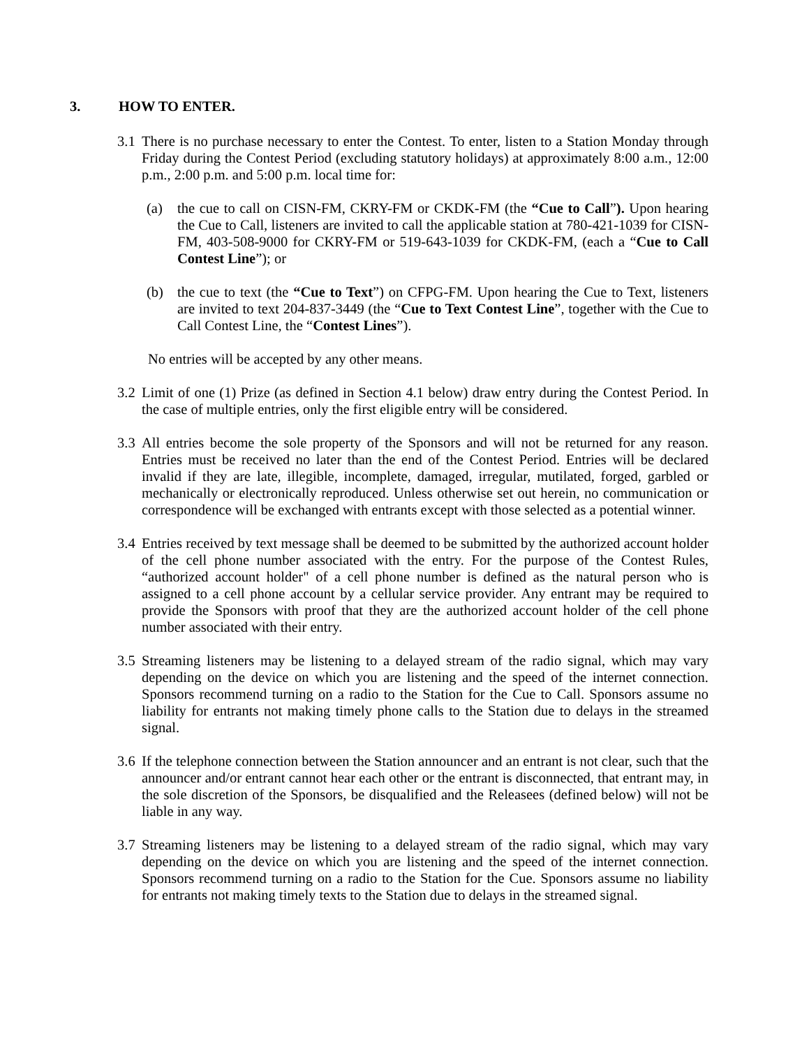3. HOW TO ENTER.
3.1
There is no purchase necessary to enter the Contest. To enter, listen to a Station Monday through Friday during the Contest Period (excluding statutory holidays) at approximately 8:00 a.m., 12:00 p.m., 2:00 p.m. and 5:00 p.m. local time for:
(a) the cue to call on CISN-FM, CKRY-FM or CKDK-FM (the “Cue to Call”). Upon hearing the Cue to Call, listeners are invited to call the applicable station at 780-421-1039 for CISN-FM, 403-508-9000 for CKRY-FM or 519-643-1039 for CKDK-FM, (each a “Cue to Call Contest Line”); or
(b) the cue to text (the “Cue to Text”) on CFPG-FM. Upon hearing the Cue to Text, listeners are invited to text 204-837-3449 (the “Cue to Text Contest Line”, together with the Cue to Call Contest Line, the “Contest Lines”).
No entries will be accepted by any other means.
3.2
Limit of one (1) Prize (as defined in Section 4.1 below) draw entry during the Contest Period. In the case of multiple entries, only the first eligible entry will be considered.
3.3
All entries become the sole property of the Sponsors and will not be returned for any reason. Entries must be received no later than the end of the Contest Period. Entries will be declared invalid if they are late, illegible, incomplete, damaged, irregular, mutilated, forged, garbled or mechanically or electronically reproduced. Unless otherwise set out herein, no communication or correspondence will be exchanged with entrants except with those selected as a potential winner.
3.4
Entries received by text message shall be deemed to be submitted by the authorized account holder of the cell phone number associated with the entry. For the purpose of the Contest Rules, “authorized account holder" of a cell phone number is defined as the natural person who is assigned to a cell phone account by a cellular service provider. Any entrant may be required to provide the Sponsors with proof that they are the authorized account holder of the cell phone number associated with their entry.
3.5
Streaming listeners may be listening to a delayed stream of the radio signal, which may vary depending on the device on which you are listening and the speed of the internet connection. Sponsors recommend turning on a radio to the Station for the Cue to Call. Sponsors assume no liability for entrants not making timely phone calls to the Station due to delays in the streamed signal.
3.6
If the telephone connection between the Station announcer and an entrant is not clear, such that the announcer and/or entrant cannot hear each other or the entrant is disconnected, that entrant may, in the sole discretion of the Sponsors, be disqualified and the Releasees (defined below) will not be liable in any way.
3.7
Streaming listeners may be listening to a delayed stream of the radio signal, which may vary depending on the device on which you are listening and the speed of the internet connection. Sponsors recommend turning on a radio to the Station for the Cue. Sponsors assume no liability for entrants not making timely texts to the Station due to delays in the streamed signal.